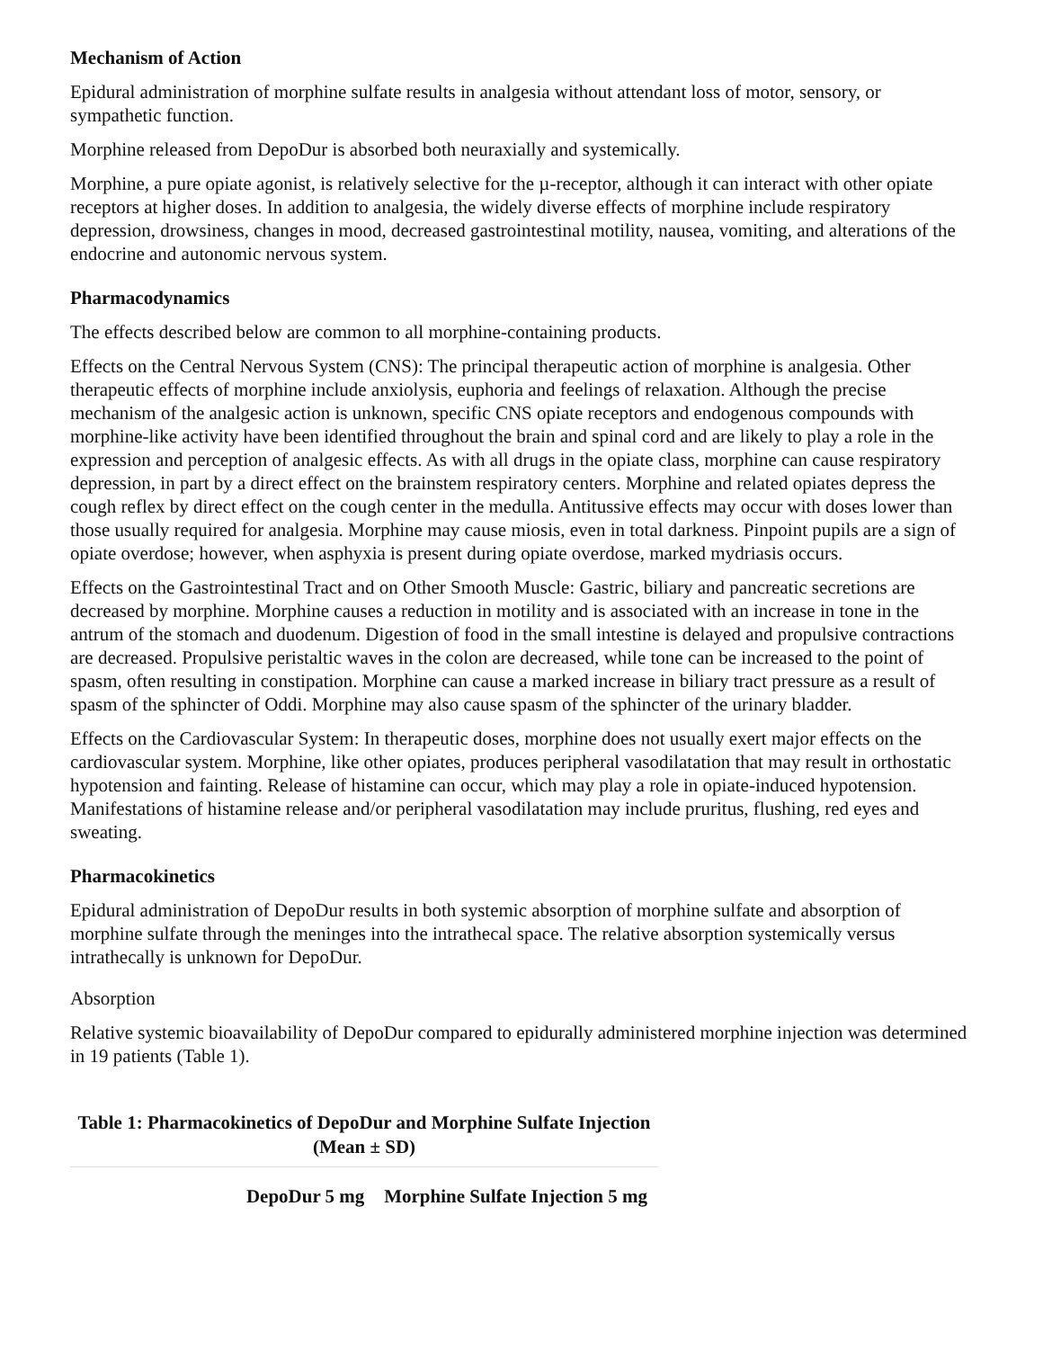Mechanism of Action
Epidural administration of morphine sulfate results in analgesia without attendant loss of motor, sensory, or sympathetic function.
Morphine released from DepoDur is absorbed both neuraxially and systemically.
Morphine, a pure opiate agonist, is relatively selective for the µ-receptor, although it can interact with other opiate receptors at higher doses. In addition to analgesia, the widely diverse effects of morphine include respiratory depression, drowsiness, changes in mood, decreased gastrointestinal motility, nausea, vomiting, and alterations of the endocrine and autonomic nervous system.
Pharmacodynamics
The effects described below are common to all morphine-containing products.
Effects on the Central Nervous System (CNS): The principal therapeutic action of morphine is analgesia. Other therapeutic effects of morphine include anxiolysis, euphoria and feelings of relaxation. Although the precise mechanism of the analgesic action is unknown, specific CNS opiate receptors and endogenous compounds with morphine-like activity have been identified throughout the brain and spinal cord and are likely to play a role in the expression and perception of analgesic effects. As with all drugs in the opiate class, morphine can cause respiratory depression, in part by a direct effect on the brainstem respiratory centers. Morphine and related opiates depress the cough reflex by direct effect on the cough center in the medulla. Antitussive effects may occur with doses lower than those usually required for analgesia. Morphine may cause miosis, even in total darkness. Pinpoint pupils are a sign of opiate overdose; however, when asphyxia is present during opiate overdose, marked mydriasis occurs.
Effects on the Gastrointestinal Tract and on Other Smooth Muscle: Gastric, biliary and pancreatic secretions are decreased by morphine. Morphine causes a reduction in motility and is associated with an increase in tone in the antrum of the stomach and duodenum. Digestion of food in the small intestine is delayed and propulsive contractions are decreased. Propulsive peristaltic waves in the colon are decreased, while tone can be increased to the point of spasm, often resulting in constipation. Morphine can cause a marked increase in biliary tract pressure as a result of spasm of the sphincter of Oddi. Morphine may also cause spasm of the sphincter of the urinary bladder.
Effects on the Cardiovascular System: In therapeutic doses, morphine does not usually exert major effects on the cardiovascular system. Morphine, like other opiates, produces peripheral vasodilatation that may result in orthostatic hypotension and fainting. Release of histamine can occur, which may play a role in opiate-induced hypotension. Manifestations of histamine release and/or peripheral vasodilatation may include pruritus, flushing, red eyes and sweating.
Pharmacokinetics
Epidural administration of DepoDur results in both systemic absorption of morphine sulfate and absorption of morphine sulfate through the meninges into the intrathecal space. The relative absorption systemically versus intrathecally is unknown for DepoDur.
Absorption
Relative systemic bioavailability of DepoDur compared to epidurally administered morphine injection was determined in 19 patients (Table 1).
Table 1: Pharmacokinetics of DepoDur and Morphine Sulfate Injection (Mean ± SD)
| | DepoDur 5 mg | Morphine Sulfate Injection 5 mg |
| --- | --- | --- |